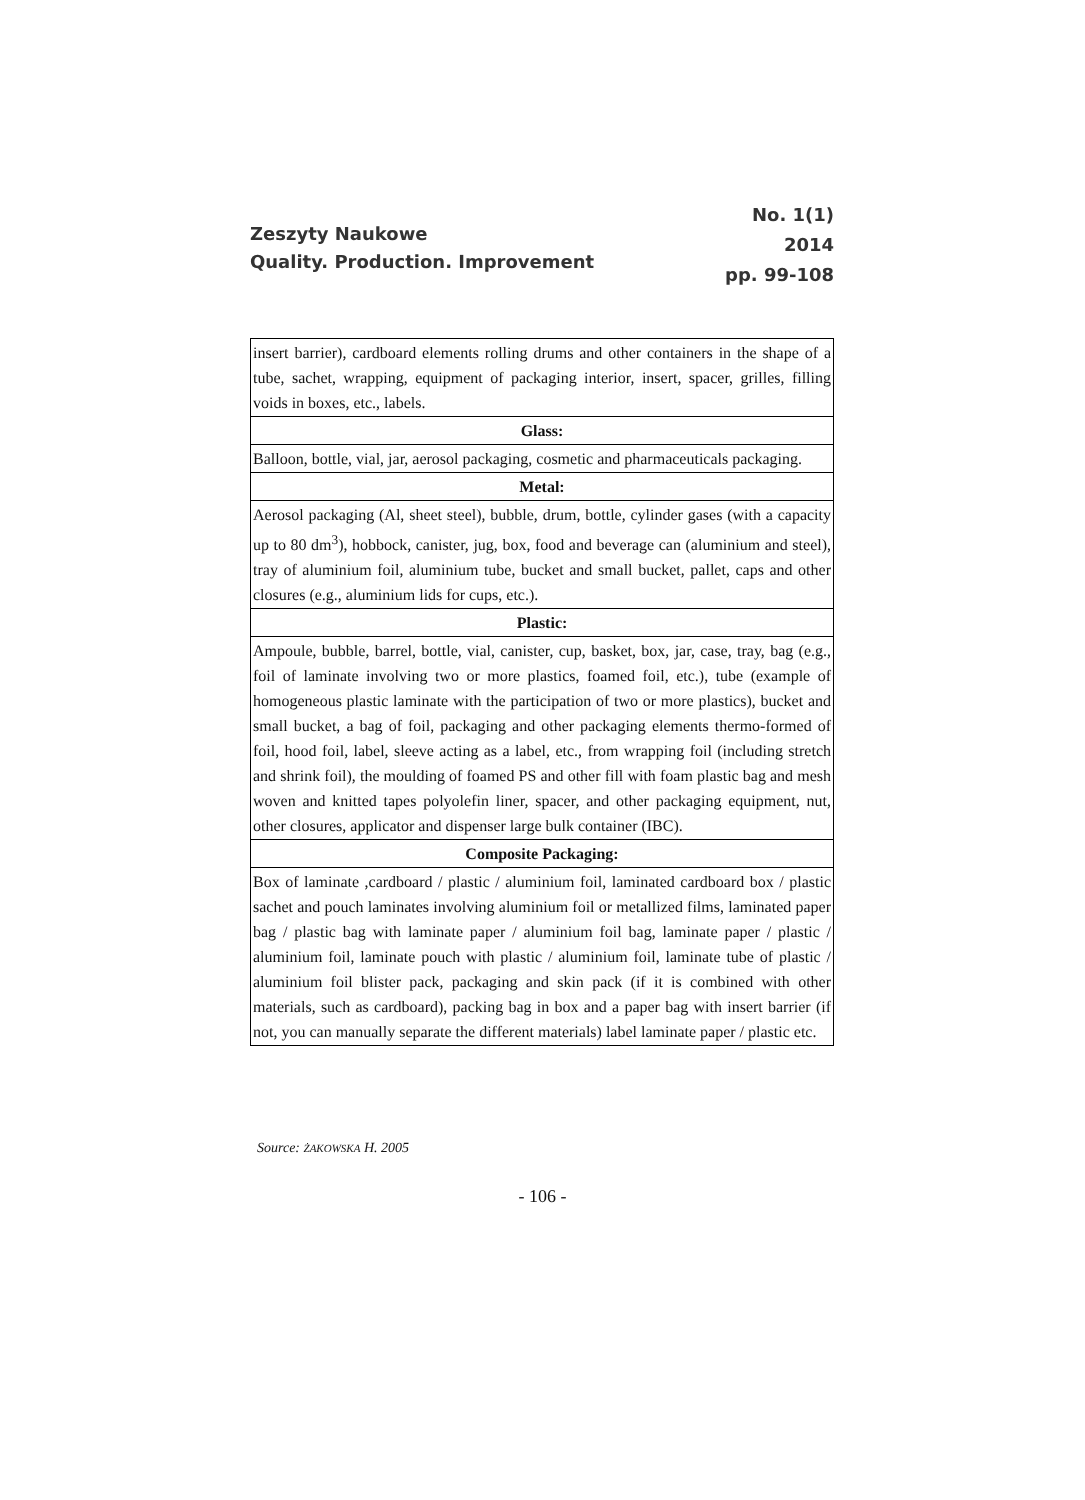Zeszyty Naukowe
Quality. Production. Improvement
No. 1(1)
2014
pp. 99-108
| insert barrier), cardboard elements rolling drums and other containers in the shape of a tube, sachet, wrapping, equipment of packaging interior, insert, spacer, grilles, filling voids in boxes, etc., labels. |
| Glass: |
| Balloon, bottle, vial, jar, aerosol packaging, cosmetic and pharmaceuticals packaging. |
| Metal: |
| Aerosol packaging (Al, sheet steel), bubble, drum, bottle, cylinder gases (with a capacity up to 80 dm<sup>3</sup>), hobbock, canister, jug, box, food and beverage can (aluminium and steel), tray of aluminium foil, aluminium tube, bucket and small bucket, pallet, caps and other closures (e.g., aluminium lids for cups, etc.). |
| Plastic: |
| Ampoule, bubble, barrel, bottle, vial, canister, cup, basket, box, jar, case, tray, bag (e.g., foil of laminate involving two or more plastics, foamed foil, etc.), tube (example of homogeneous plastic laminate with the participation of two or more plastics), bucket and small bucket, a bag of foil, packaging and other packaging elements thermo-formed of foil, hood foil, label, sleeve acting as a label, etc., from wrapping foil (including stretch and shrink foil), the moulding of foamed PS and other fill with foam plastic bag and mesh woven and knitted tapes polyolefin liner, spacer, and other packaging equipment, nut, other closures, applicator and dispenser large bulk container (IBC). |
| Composite Packaging: |
| Box of laminate ,cardboard / plastic / aluminium foil, laminated cardboard box / plastic sachet and pouch laminates involving aluminium foil or metallized films, laminated paper bag / plastic bag with laminate paper / aluminium foil bag, laminate paper / plastic / aluminium foil, laminate pouch with plastic / aluminium foil, laminate tube of plastic / aluminium foil blister pack, packaging and skin pack (if it is combined with other materials, such as cardboard), packing bag in box and a paper bag with insert barrier (if not, you can manually separate the different materials) label laminate paper / plastic etc. |
Source: ŻAKOWSKA H. 2005
- 106 -